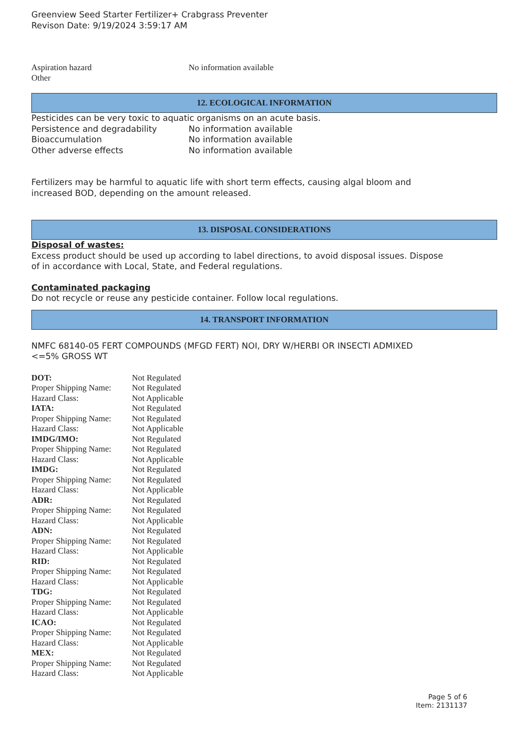Greenview Seed Starter Fertilizer+ Crabgrass Preventer
Revison Date: 9/19/2024 3:59:17 AM
| Aspiration hazard | No information available |
| Other | |
12. ECOLOGICAL INFORMATION
Pesticides can be very toxic to aquatic organisms on an acute basis.
| Persistence and degradability | No information available |
| Bioaccumulation | No information available |
| Other adverse effects | No information available |
Fertilizers may be harmful to aquatic life with short term effects, causing algal bloom and
increased BOD, depending on the amount released.
13. DISPOSAL CONSIDERATIONS
Disposal of wastes:
Excess product should be used up according to label directions, to avoid disposal issues. Dispose
of in accordance with Local, State, and Federal regulations.
Contaminated packaging
Do not recycle or reuse any pesticide container. Follow local regulations.
14. TRANSPORT INFORMATION
NMFC 68140-05 FERT COMPOUNDS (MFGD FERT) NOI, DRY W/HERBI OR INSECTI ADMIXED
<=5% GROSS WT
| DOT: | Not Regulated |
| Proper Shipping Name: | Not Regulated |
| Hazard Class: | Not Applicable |
| IATA: | Not Regulated |
| Proper Shipping Name: | Not Regulated |
| Hazard Class: | Not Applicable |
| IMDG/IMO: | Not Regulated |
| Proper Shipping Name: | Not Regulated |
| Hazard Class: | Not Applicable |
| IMDG: | Not Regulated |
| Proper Shipping Name: | Not Regulated |
| Hazard Class: | Not Applicable |
| ADR: | Not Regulated |
| Proper Shipping Name: | Not Regulated |
| Hazard Class: | Not Applicable |
| ADN: | Not Regulated |
| Proper Shipping Name: | Not Regulated |
| Hazard Class: | Not Applicable |
| RID: | Not Regulated |
| Proper Shipping Name: | Not Regulated |
| Hazard Class: | Not Applicable |
| TDG: | Not Regulated |
| Proper Shipping Name: | Not Regulated |
| Hazard Class: | Not Applicable |
| ICAO: | Not Regulated |
| Proper Shipping Name: | Not Regulated |
| Hazard Class: | Not Applicable |
| MEX: | Not Regulated |
| Proper Shipping Name: | Not Regulated |
| Hazard Class: | Not Applicable |
Page 5 of 6
Item: 2131137